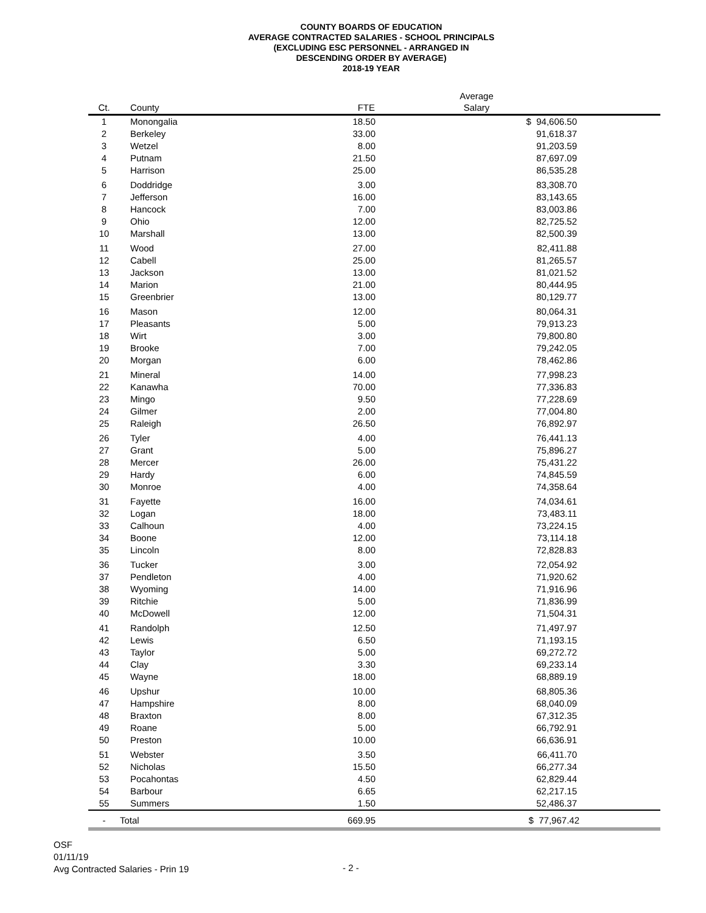COUNTY BOARDS OF EDUCATION
AVERAGE CONTRACTED SALARIES - SCHOOL PRINCIPALS
(EXCLUDING ESC PERSONNEL - ARRANGED IN
DESCENDING ORDER BY AVERAGE)
2018-19 YEAR
| Ct. | County | FTE | Average Salary | |
| --- | --- | --- | --- | --- |
| 1 | Monongalia | 18.50 | $ 94,606.50 | |
| 2 | Berkeley | 33.00 | 91,618.37 | |
| 3 | Wetzel | 8.00 | 91,203.59 | |
| 4 | Putnam | 21.50 | 87,697.09 | |
| 5 | Harrison | 25.00 | 86,535.28 | |
| 6 | Doddridge | 3.00 | 83,308.70 | |
| 7 | Jefferson | 16.00 | 83,143.65 | |
| 8 | Hancock | 7.00 | 83,003.86 | |
| 9 | Ohio | 12.00 | 82,725.52 | |
| 10 | Marshall | 13.00 | 82,500.39 | |
| 11 | Wood | 27.00 | 82,411.88 | |
| 12 | Cabell | 25.00 | 81,265.57 | |
| 13 | Jackson | 13.00 | 81,021.52 | |
| 14 | Marion | 21.00 | 80,444.95 | |
| 15 | Greenbrier | 13.00 | 80,129.77 | |
| 16 | Mason | 12.00 | 80,064.31 | |
| 17 | Pleasants | 5.00 | 79,913.23 | |
| 18 | Wirt | 3.00 | 79,800.80 | |
| 19 | Brooke | 7.00 | 79,242.05 | |
| 20 | Morgan | 6.00 | 78,462.86 | |
| 21 | Mineral | 14.00 | 77,998.23 | |
| 22 | Kanawha | 70.00 | 77,336.83 | |
| 23 | Mingo | 9.50 | 77,228.69 | |
| 24 | Gilmer | 2.00 | 77,004.80 | |
| 25 | Raleigh | 26.50 | 76,892.97 | |
| 26 | Tyler | 4.00 | 76,441.13 | |
| 27 | Grant | 5.00 | 75,896.27 | |
| 28 | Mercer | 26.00 | 75,431.22 | |
| 29 | Hardy | 6.00 | 74,845.59 | |
| 30 | Monroe | 4.00 | 74,358.64 | |
| 31 | Fayette | 16.00 | 74,034.61 | |
| 32 | Logan | 18.00 | 73,483.11 | |
| 33 | Calhoun | 4.00 | 73,224.15 | |
| 34 | Boone | 12.00 | 73,114.18 | |
| 35 | Lincoln | 8.00 | 72,828.83 | |
| 36 | Tucker | 3.00 | 72,054.92 | |
| 37 | Pendleton | 4.00 | 71,920.62 | |
| 38 | Wyoming | 14.00 | 71,916.96 | |
| 39 | Ritchie | 5.00 | 71,836.99 | |
| 40 | McDowell | 12.00 | 71,504.31 | |
| 41 | Randolph | 12.50 | 71,497.97 | |
| 42 | Lewis | 6.50 | 71,193.15 | |
| 43 | Taylor | 5.00 | 69,272.72 | |
| 44 | Clay | 3.30 | 69,233.14 | |
| 45 | Wayne | 18.00 | 68,889.19 | |
| 46 | Upshur | 10.00 | 68,805.36 | |
| 47 | Hampshire | 8.00 | 68,040.09 | |
| 48 | Braxton | 8.00 | 67,312.35 | |
| 49 | Roane | 5.00 | 66,792.91 | |
| 50 | Preston | 10.00 | 66,636.91 | |
| 51 | Webster | 3.50 | 66,411.70 | |
| 52 | Nicholas | 15.50 | 66,277.34 | |
| 53 | Pocahontas | 4.50 | 62,829.44 | |
| 54 | Barbour | 6.65 | 62,217.15 | |
| 55 | Summers | 1.50 | 52,486.37 | |
| - | Total | 669.95 | $ 77,967.42 | |
OSF
01/11/19
Avg Contracted Salaries - Prin 19
- 2 -